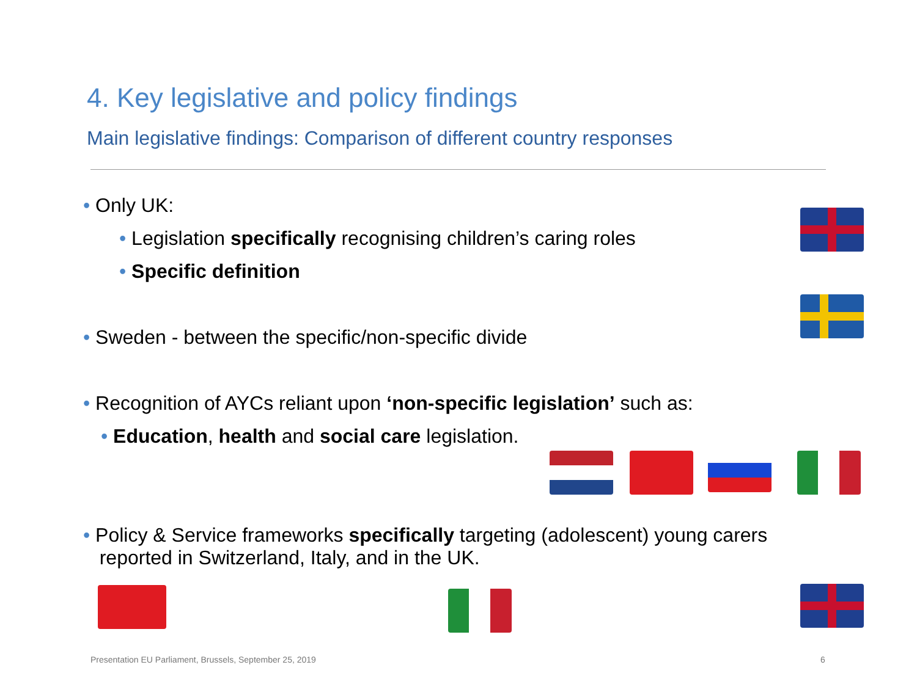4. Key legislative and policy findings
Main legislative findings: Comparison of different country responses
• Only UK:
• Legislation specifically recognising children’s caring roles
• Specific definition
• Sweden - between the specific/non-specific divide
• Recognition of AYCs reliant upon ‘non-specific legislation’ such as:
• Education, health and social care legislation.
• Policy & Service frameworks specifically targeting (adolescent) young carers
reported in Switzerland, Italy, and in the UK.
Presentation EU Parliament, Brussels, September 25, 2019
6